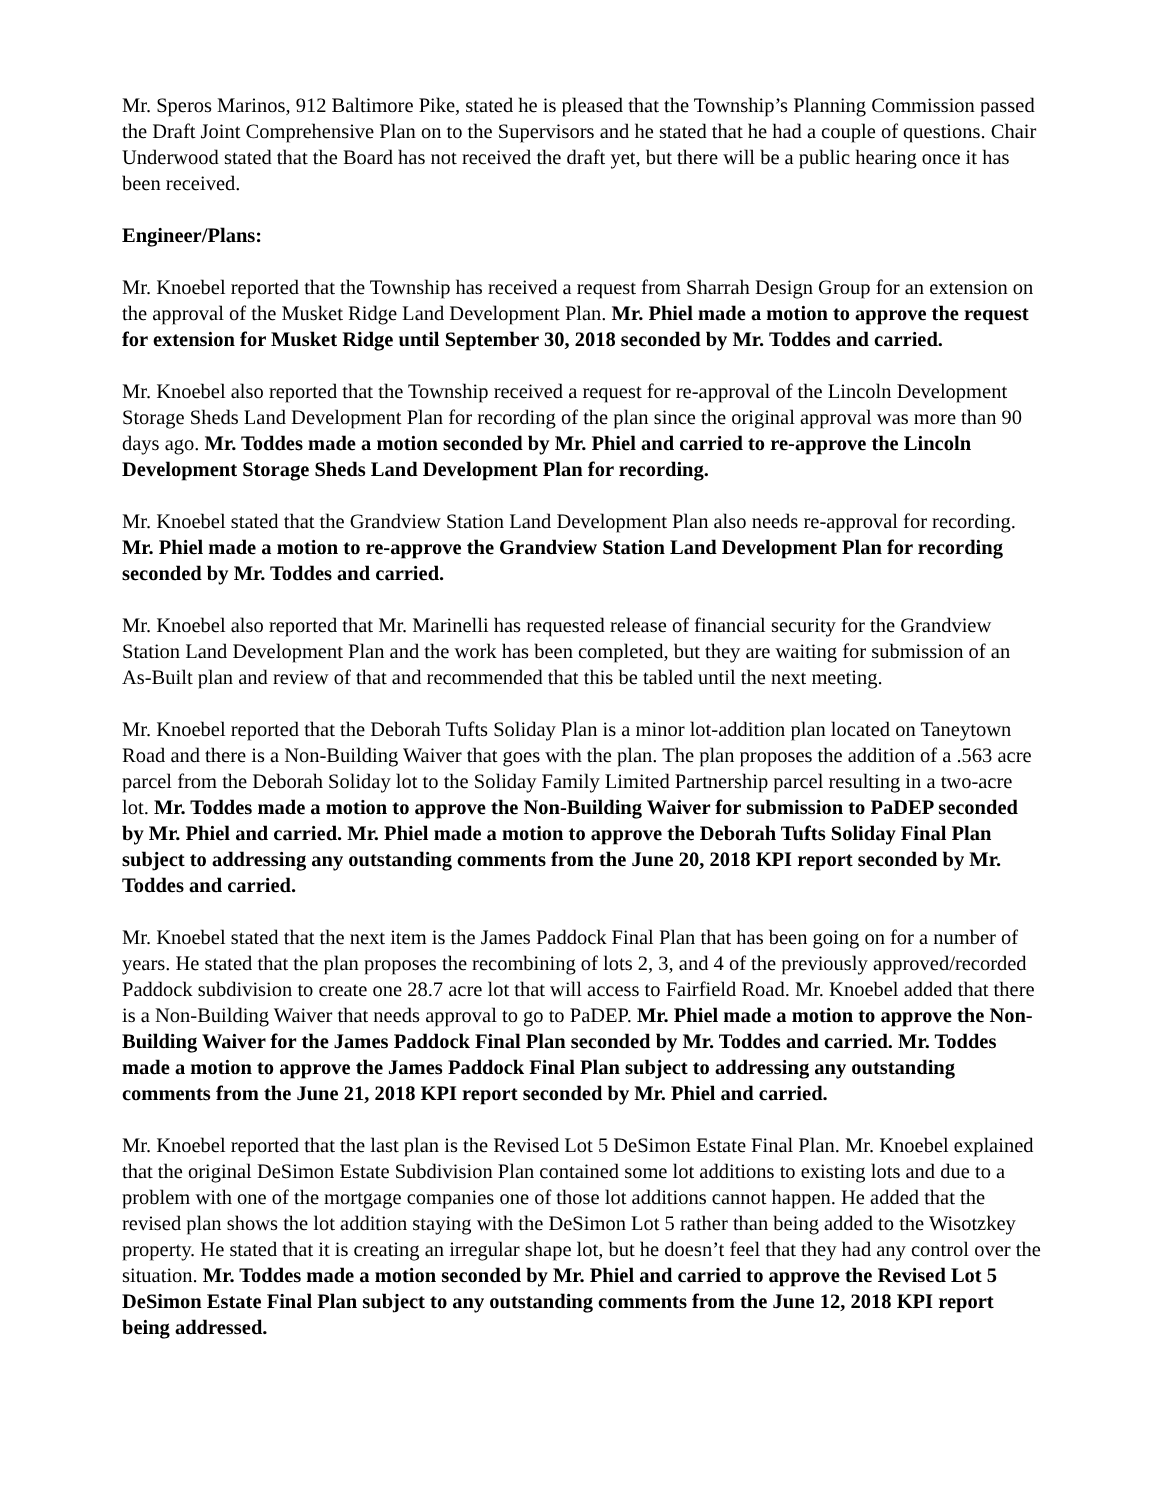Mr. Speros Marinos, 912 Baltimore Pike, stated he is pleased that the Township’s Planning Commission passed the Draft Joint Comprehensive Plan on to the Supervisors and he stated that he had a couple of questions. Chair Underwood stated that the Board has not received the draft yet, but there will be a public hearing once it has been received.
Engineer/Plans:
Mr. Knoebel reported that the Township has received a request from Sharrah Design Group for an extension on the approval of the Musket Ridge Land Development Plan. Mr. Phiel made a motion to approve the request for extension for Musket Ridge until September 30, 2018 seconded by Mr. Toddes and carried.
Mr. Knoebel also reported that the Township received a request for re-approval of the Lincoln Development Storage Sheds Land Development Plan for recording of the plan since the original approval was more than 90 days ago. Mr. Toddes made a motion seconded by Mr. Phiel and carried to re-approve the Lincoln Development Storage Sheds Land Development Plan for recording.
Mr. Knoebel stated that the Grandview Station Land Development Plan also needs re-approval for recording. Mr. Phiel made a motion to re-approve the Grandview Station Land Development Plan for recording seconded by Mr. Toddes and carried.
Mr. Knoebel also reported that Mr. Marinelli has requested release of financial security for the Grandview Station Land Development Plan and the work has been completed, but they are waiting for submission of an As-Built plan and review of that and recommended that this be tabled until the next meeting.
Mr. Knoebel reported that the Deborah Tufts Soliday Plan is a minor lot-addition plan located on Taneytown Road and there is a Non-Building Waiver that goes with the plan. The plan proposes the addition of a .563 acre parcel from the Deborah Soliday lot to the Soliday Family Limited Partnership parcel resulting in a two-acre lot. Mr. Toddes made a motion to approve the Non-Building Waiver for submission to PaDEP seconded by Mr. Phiel and carried. Mr. Phiel made a motion to approve the Deborah Tufts Soliday Final Plan subject to addressing any outstanding comments from the June 20, 2018 KPI report seconded by Mr. Toddes and carried.
Mr. Knoebel stated that the next item is the James Paddock Final Plan that has been going on for a number of years. He stated that the plan proposes the recombining of lots 2, 3, and 4 of the previously approved/recorded Paddock subdivision to create one 28.7 acre lot that will access to Fairfield Road. Mr. Knoebel added that there is a Non-Building Waiver that needs approval to go to PaDEP. Mr. Phiel made a motion to approve the Non-Building Waiver for the James Paddock Final Plan seconded by Mr. Toddes and carried. Mr. Toddes made a motion to approve the James Paddock Final Plan subject to addressing any outstanding comments from the June 21, 2018 KPI report seconded by Mr. Phiel and carried.
Mr. Knoebel reported that the last plan is the Revised Lot 5 DeSimon Estate Final Plan. Mr. Knoebel explained that the original DeSimon Estate Subdivision Plan contained some lot additions to existing lots and due to a problem with one of the mortgage companies one of those lot additions cannot happen. He added that the revised plan shows the lot addition staying with the DeSimon Lot 5 rather than being added to the Wisotzkey property. He stated that it is creating an irregular shape lot, but he doesn’t feel that they had any control over the situation. Mr. Toddes made a motion seconded by Mr. Phiel and carried to approve the Revised Lot 5 DeSimon Estate Final Plan subject to any outstanding comments from the June 12, 2018 KPI report being addressed.